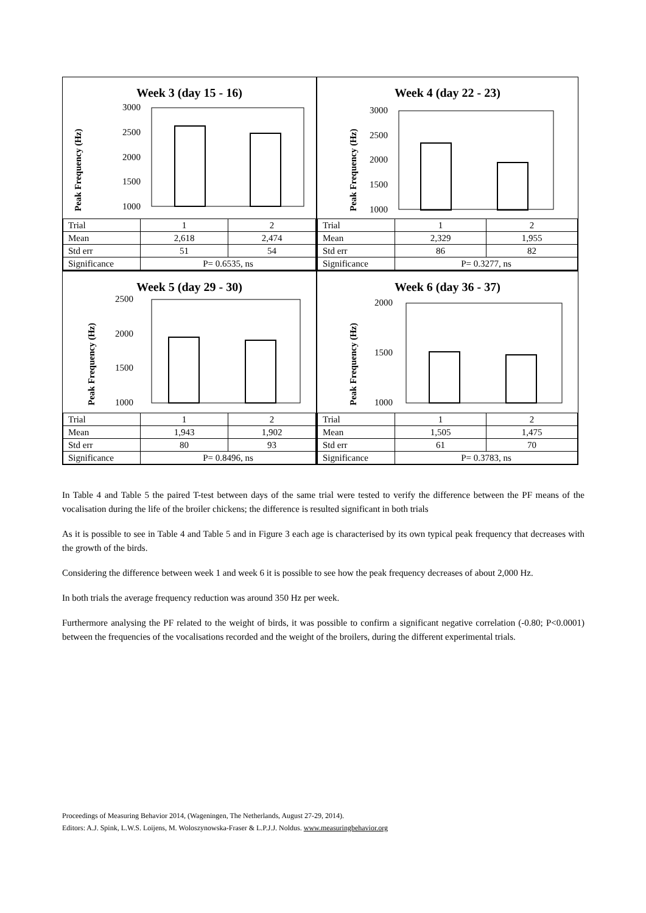Week 3 (day 15 - 16)
Peak Frequency (Hz)
3000
2500
2000
1500
1000
| Trial | 1 | 2 |
| Mean | 2,618 | 2,474 |
| Std err | 51 | 54 |
| Significance | P= 0.6535, ns | |
Week 4 (day 22 - 23)
Peak Frequency (Hz)
3000
2500
2000
1500
1000
| Trial | 1 | 2 |
| Mean | 2,329 | 1,955 |
| Std err | 86 | 82 |
| Significance | P= 0.3277, ns | |
Week 5 (day 29 - 30)
Peak Frequency (Hz)
2500
2000
1500
1000
| Trial | 1 | 2 |
| Mean | 1,943 | 1,902 |
| Std err | 80 | 93 |
| Significance | P= 0.8496, ns | |
Week 6 (day 36 - 37)
Peak Frequency (Hz)
2000
1500
1000
| Trial | 1 | 2 |
| Mean | 1,505 | 1,475 |
| Std err | 61 | 70 |
| Significance | P= 0.3783, ns | |
In Table 4 and Table 5 the paired T-test between days of the same trial were tested to verify the difference between the PF means of the vocalisation during the life of the broiler chickens; the difference is resulted significant in both trials
As it is possible to see in Table 4 and Table 5 and in Figure 3 each age is characterised by its own typical peak frequency that decreases with the growth of the birds.
Considering the difference between week 1 and week 6 it is possible to see how the peak frequency decreases of about 2,000 Hz.
In both trials the average frequency reduction was around 350 Hz per week.
Furthermore analysing the PF related to the weight of birds, it was possible to confirm a significant negative correlation (-0.80; P<0.0001) between the frequencies of the vocalisations recorded and the weight of the broilers, during the different experimental trials.
Proceedings of Measuring Behavior 2014, (Wageningen, The Netherlands, August 27-29, 2014).
Editors: A.J. Spink, L.W.S. Loijens, M. Woloszynowska-Fraser & L.P.J.J. Noldus. www.measuringbehavior.org